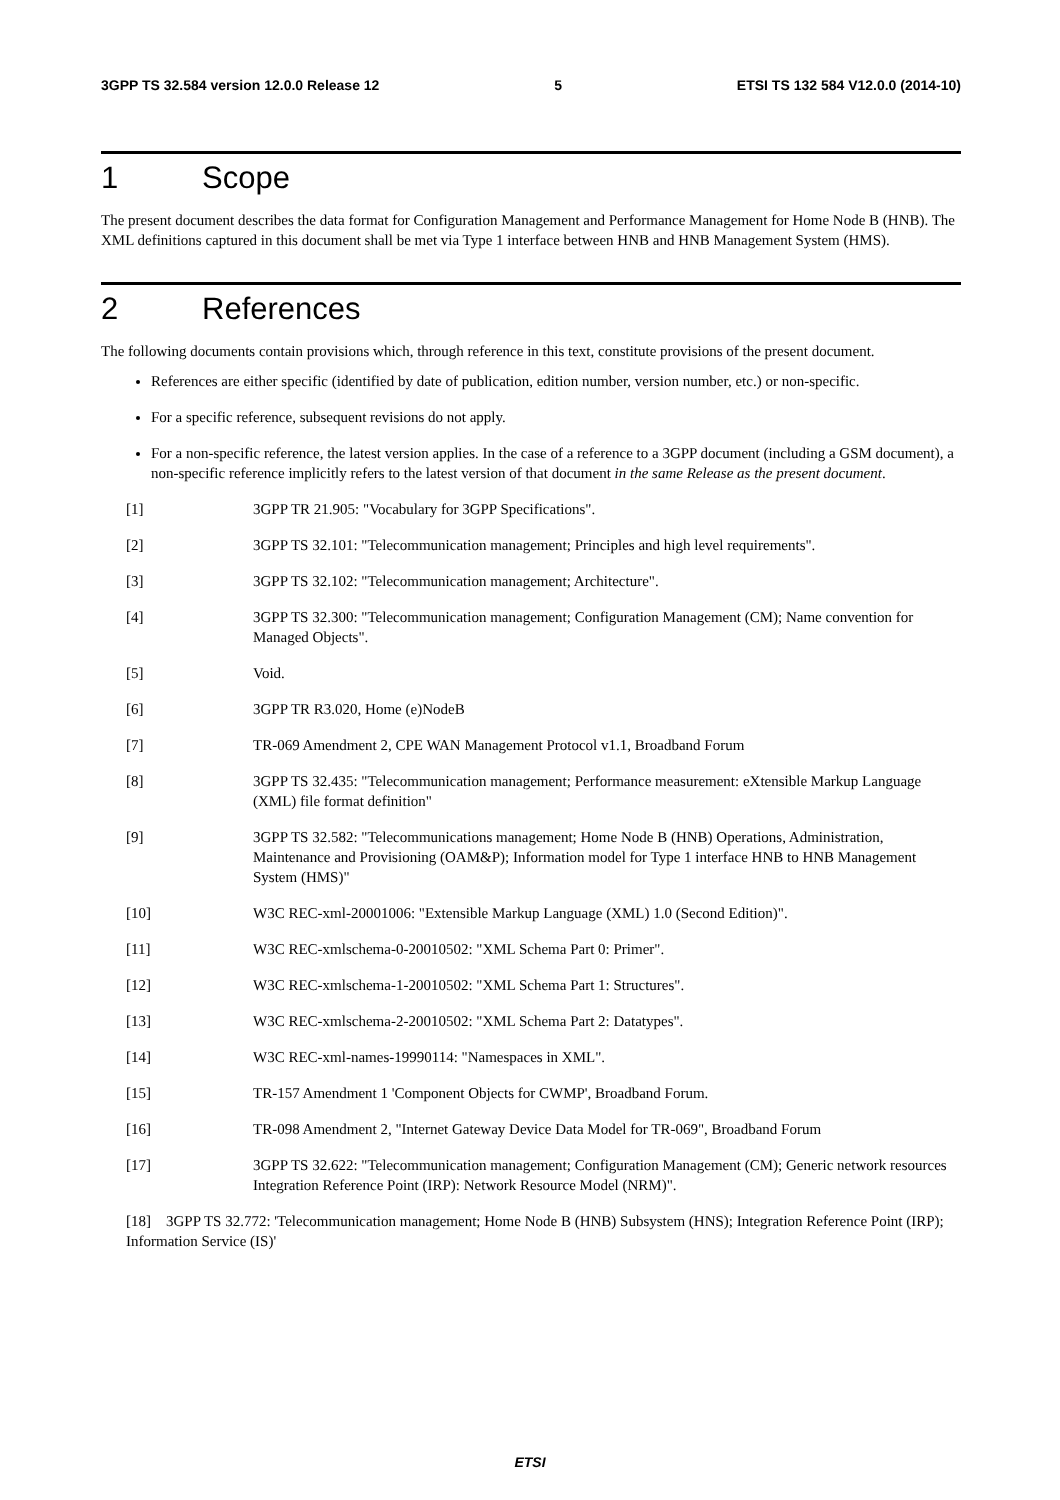3GPP TS 32.584 version 12.0.0 Release 12 5 ETSI TS 132 584 V12.0.0 (2014-10)
1 Scope
The present document describes the data format for Configuration Management and Performance Management for Home Node B (HNB). The XML definitions captured in this document shall be met via Type 1 interface between HNB and HNB Management System (HMS).
2 References
The following documents contain provisions which, through reference in this text, constitute provisions of the present document.
References are either specific (identified by date of publication, edition number, version number, etc.) or non-specific.
For a specific reference, subsequent revisions do not apply.
For a non-specific reference, the latest version applies. In the case of a reference to a 3GPP document (including a GSM document), a non-specific reference implicitly refers to the latest version of that document in the same Release as the present document.
[1] 3GPP TR 21.905: "Vocabulary for 3GPP Specifications".
[2] 3GPP TS 32.101: "Telecommunication management; Principles and high level requirements".
[3] 3GPP TS 32.102: "Telecommunication management; Architecture".
[4] 3GPP TS 32.300: "Telecommunication management; Configuration Management (CM); Name convention for Managed Objects".
[5] Void.
[6] 3GPP TR R3.020, Home (e)NodeB
[7] TR-069 Amendment 2, CPE WAN Management Protocol v1.1, Broadband Forum
[8] 3GPP TS 32.435: "Telecommunication management; Performance measurement: eXtensible Markup Language (XML) file format definition"
[9] 3GPP TS 32.582: "Telecommunications management; Home Node B (HNB) Operations, Administration, Maintenance and Provisioning (OAM&P); Information model for Type 1 interface HNB to HNB Management System (HMS)"
[10] W3C REC-xml-20001006: "Extensible Markup Language (XML) 1.0 (Second Edition)".
[11] W3C REC-xmlschema-0-20010502: "XML Schema Part 0: Primer".
[12] W3C REC-xmlschema-1-20010502: "XML Schema Part 1: Structures".
[13] W3C REC-xmlschema-2-20010502: "XML Schema Part 2: Datatypes".
[14] W3C REC-xml-names-19990114: "Namespaces in XML".
[15] TR-157 Amendment 1 'Component Objects for CWMP', Broadband Forum.
[16] TR-098 Amendment 2, "Internet Gateway Device Data Model for TR-069", Broadband Forum
[17] 3GPP TS 32.622: "Telecommunication management; Configuration Management (CM); Generic network resources Integration Reference Point (IRP): Network Resource Model (NRM)".
[18] 3GPP TS 32.772: 'Telecommunication management; Home Node B (HNB) Subsystem (HNS); Integration Reference Point (IRP); Information Service (IS)'
ETSI